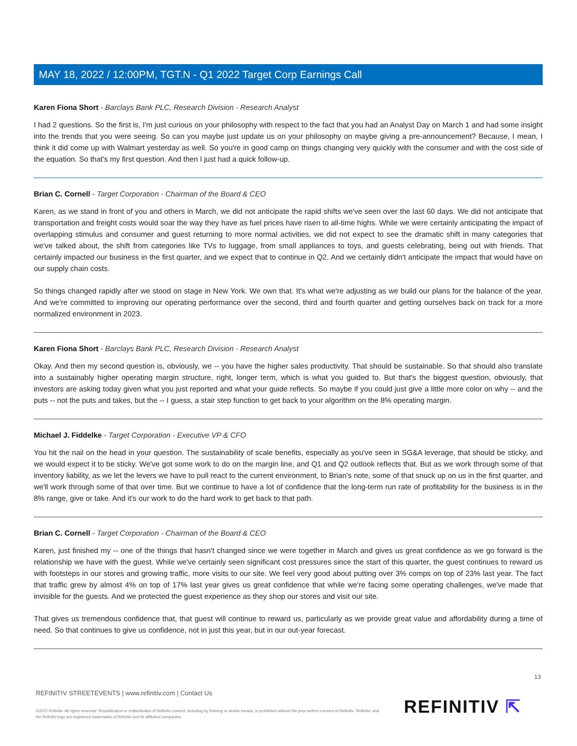MAY 18, 2022 / 12:00PM, TGT.N - Q1 2022 Target Corp Earnings Call
Karen Fiona Short - Barclays Bank PLC, Research Division - Research Analyst
I had 2 questions. So the first is, I'm just curious on your philosophy with respect to the fact that you had an Analyst Day on March 1 and had some insight into the trends that you were seeing. So can you maybe just update us on your philosophy on maybe giving a pre-announcement? Because, I mean, I think it did come up with Walmart yesterday as well. So you're in good camp on things changing very quickly with the consumer and with the cost side of the equation. So that's my first question. And then I just had a quick follow-up.
Brian C. Cornell - Target Corporation - Chairman of the Board & CEO
Karen, as we stand in front of you and others in March, we did not anticipate the rapid shifts we've seen over the last 60 days. We did not anticipate that transportation and freight costs would soar the way they have as fuel prices have risen to all-time highs. While we were certainly anticipating the impact of overlapping stimulus and consumer and guest returning to more normal activities, we did not expect to see the dramatic shift in many categories that we've talked about, the shift from categories like TVs to luggage, from small appliances to toys, and guests celebrating, being out with friends. That certainly impacted our business in the first quarter, and we expect that to continue in Q2. And we certainly didn't anticipate the impact that would have on our supply chain costs.
So things changed rapidly after we stood on stage in New York. We own that. It's what we're adjusting as we build our plans for the balance of the year. And we're committed to improving our operating performance over the second, third and fourth quarter and getting ourselves back on track for a more normalized environment in 2023.
Karen Fiona Short - Barclays Bank PLC, Research Division - Research Analyst
Okay. And then my second question is, obviously, we -- you have the higher sales productivity. That should be sustainable. So that should also translate into a sustainably higher operating margin structure, right, longer term, which is what you guided to. But that's the biggest question, obviously, that investors are asking today given what you just reported and what your guide reflects. So maybe if you could just give a little more color on why -- and the puts -- not the puts and takes, but the -- I guess, a stair step function to get back to your algorithm on the 8% operating margin.
Michael J. Fiddelke - Target Corporation - Executive VP & CFO
You hit the nail on the head in your question. The sustainability of scale benefits, especially as you've seen in SG&A leverage, that should be sticky, and we would expect it to be sticky. We've got some work to do on the margin line, and Q1 and Q2 outlook reflects that. But as we work through some of that inventory liability, as we let the levers we have to pull react to the current environment, to Brian's note, some of that snuck up on us in the first quarter, and we'll work through some of that over time. But we continue to have a lot of confidence that the long-term run rate of profitability for the business is in the 8% range, give or take. And it's our work to do the hard work to get back to that path.
Brian C. Cornell - Target Corporation - Chairman of the Board & CEO
Karen, just finished my -- one of the things that hasn't changed since we were together in March and gives us great confidence as we go forward is the relationship we have with the guest. While we've certainly seen significant cost pressures since the start of this quarter, the guest continues to reward us with footsteps in our stores and growing traffic, more visits to our site. We feel very good about putting over 3% comps on top of 23% last year. The fact that traffic grew by almost 4% on top of 17% last year gives us great confidence that while we're facing some operating challenges, we've made that invisible for the guests. And we protected the guest experience as they shop our stores and visit our site.
That gives us tremendous confidence that, that guest will continue to reward us, particularly as we provide great value and affordability during a time of need. So that continues to give us confidence, not in just this year, but in our out-year forecast.
13
REFINITIV STREETEVENTS | www.refinitiv.com | Contact Us
©2022 Refinitiv. All rights reserved. Republication or redistribution of Refinitiv content, including by framing or similar means, is prohibited without the prior written consent of Refinitiv. 'Refinitiv' and the Refinitiv logo are registered trademarks of Refinitiv and its affiliated companies.
REFINITIV ⇱